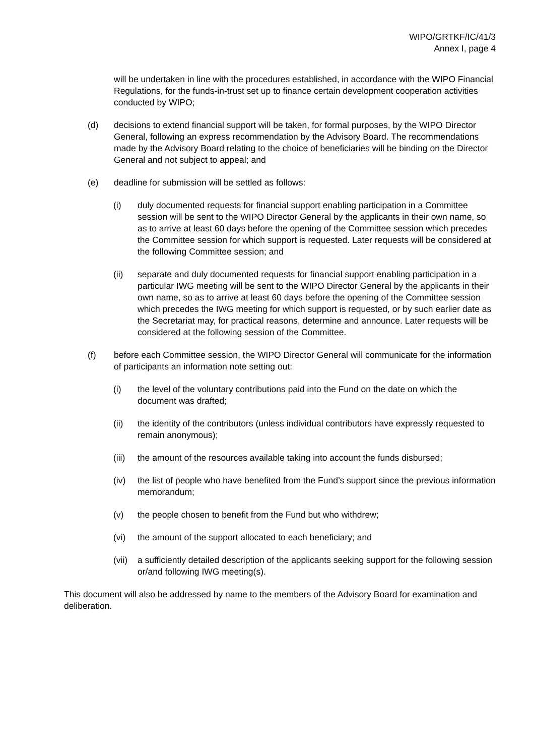WIPO/GRTKF/IC/41/3
Annex I, page 4
will be undertaken in line with the procedures established, in accordance with the WIPO Financial Regulations, for the funds-in-trust set up to finance certain development cooperation activities conducted by WIPO;
(d) decisions to extend financial support will be taken, for formal purposes, by the WIPO Director General, following an express recommendation by the Advisory Board. The recommendations made by the Advisory Board relating to the choice of beneficiaries will be binding on the Director General and not subject to appeal; and
(e) deadline for submission will be settled as follows:
(i) duly documented requests for financial support enabling participation in a Committee session will be sent to the WIPO Director General by the applicants in their own name, so as to arrive at least 60 days before the opening of the Committee session which precedes the Committee session for which support is requested. Later requests will be considered at the following Committee session; and
(ii) separate and duly documented requests for financial support enabling participation in a particular IWG meeting will be sent to the WIPO Director General by the applicants in their own name, so as to arrive at least 60 days before the opening of the Committee session which precedes the IWG meeting for which support is requested, or by such earlier date as the Secretariat may, for practical reasons, determine and announce. Later requests will be considered at the following session of the Committee.
(f) before each Committee session, the WIPO Director General will communicate for the information of participants an information note setting out:
(i) the level of the voluntary contributions paid into the Fund on the date on which the document was drafted;
(ii) the identity of the contributors (unless individual contributors have expressly requested to remain anonymous);
(iii) the amount of the resources available taking into account the funds disbursed;
(iv) the list of people who have benefited from the Fund’s support since the previous information memorandum;
(v) the people chosen to benefit from the Fund but who withdrew;
(vi) the amount of the support allocated to each beneficiary; and
(vii) a sufficiently detailed description of the applicants seeking support for the following session or/and following IWG meeting(s).
This document will also be addressed by name to the members of the Advisory Board for examination and deliberation.